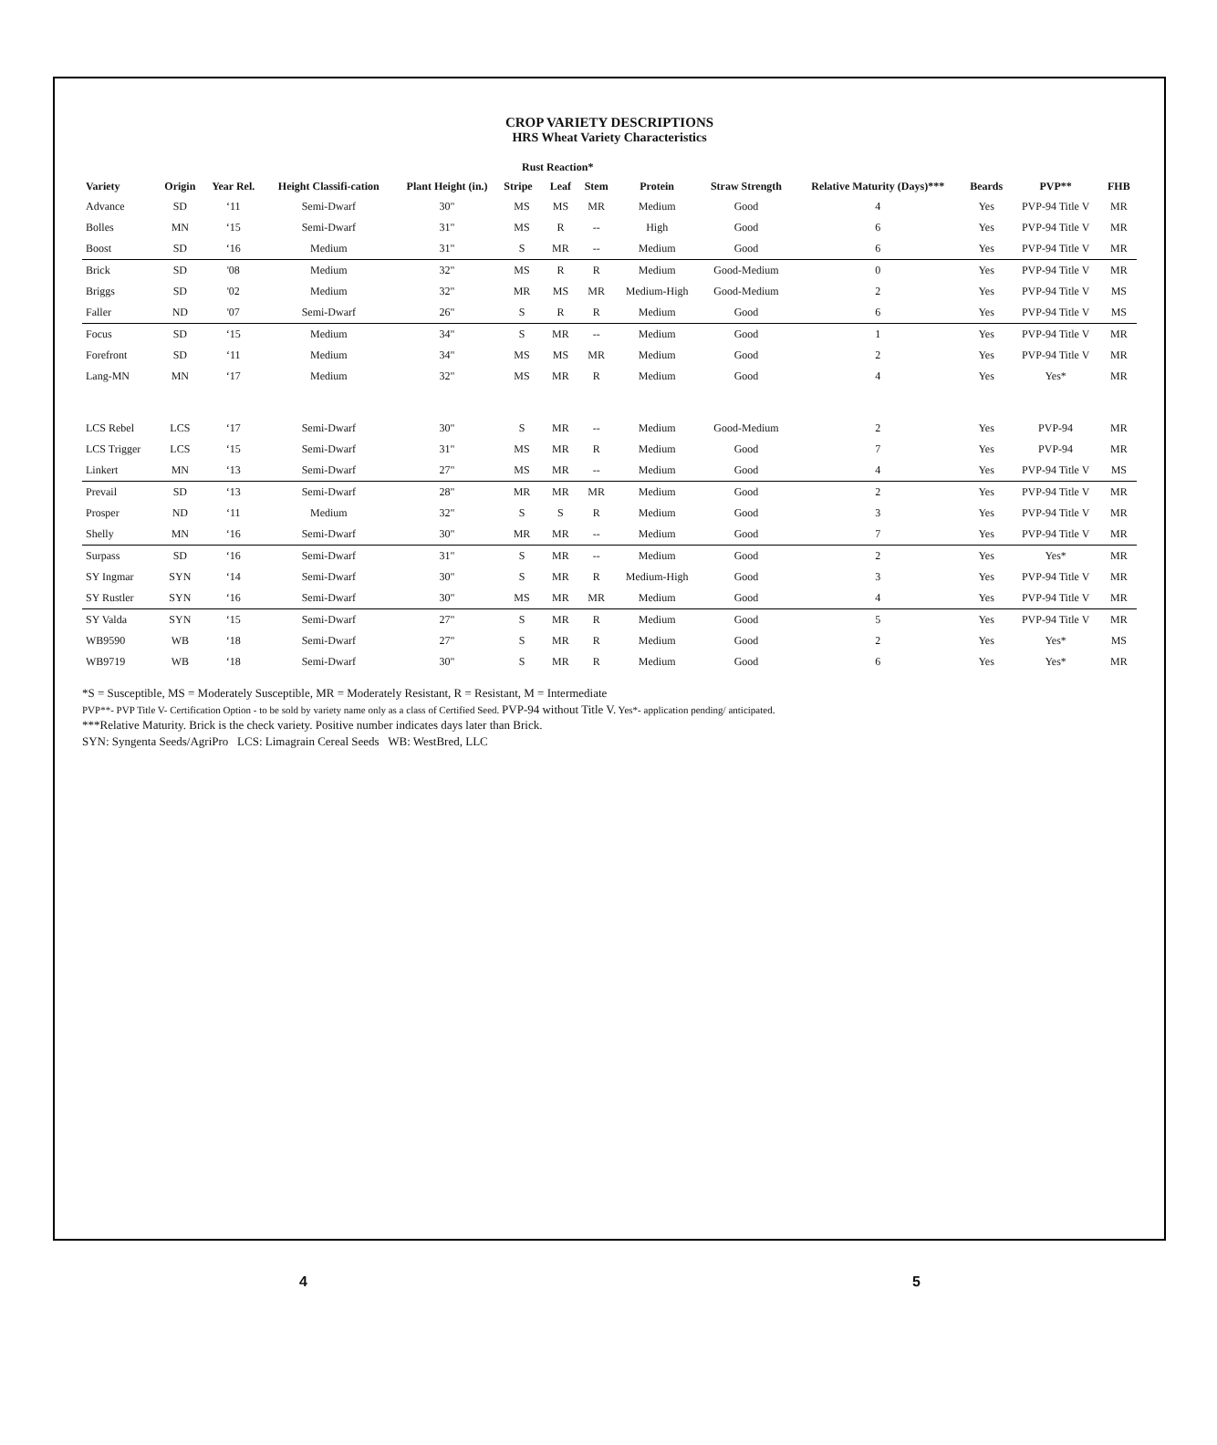CROP VARIETY DESCRIPTIONS
HRS Wheat Variety Characteristics
| Variety | Origin | Year Rel. | Height Classifi-cation | Plant Height (in.) | Rust Reaction* | | | Protein | Straw Strength | Relative Maturity (Days)*** | Beards | PVP** | FHB |
| --- | --- | --- | --- | --- | --- | --- | --- | --- | --- | --- | --- | --- | --- |
| | | | | | Stripe | Leaf | Stem | | | | | | |
| Advance | SD | ‘11 | Semi-Dwarf | 30" | MS | MS | MR | Medium | Good | 4 | Yes | PVP-94 Title V | MR |
| Bolles | MN | ‘15 | Semi-Dwarf | 31" | MS | R | -- | High | Good | 6 | Yes | PVP-94 Title V | MR |
| Boost | SD | ‘16 | Medium | 31" | S | MR | -- | Medium | Good | 6 | Yes | PVP-94 Title V | MR |
| Brick | SD | '08 | Medium | 32" | MS | R | R | Medium | Good-Medium | 0 | Yes | PVP-94 Title V | MR |
| Briggs | SD | '02 | Medium | 32" | MR | MS | MR | Medium-High | Good-Medium | 2 | Yes | PVP-94 Title V | MS |
| Faller | ND | '07 | Semi-Dwarf | 26" | S | R | R | Medium | Good | 6 | Yes | PVP-94 Title V | MS |
| Focus | SD | ‘15 | Medium | 34" | S | MR | -- | Medium | Good | 1 | Yes | PVP-94 Title V | MR |
| Forefront | SD | ‘11 | Medium | 34" | MS | MS | MR | Medium | Good | 2 | Yes | PVP-94 Title V | MR |
| Lang-MN | MN | ‘17 | Medium | 32" | MS | MR | R | Medium | Good | 4 | Yes | Yes* | MR |
| LCS Rebel | LCS | ‘17 | Semi-Dwarf | 30" | S | MR | -- | Medium | Good-Medium | 2 | Yes | PVP-94 | MR |
| LCS Trigger | LCS | ‘15 | Semi-Dwarf | 31" | MS | MR | R | Medium | Good | 7 | Yes | PVP-94 | MR |
| Linkert | MN | ‘13 | Semi-Dwarf | 27" | MS | MR | -- | Medium | Good | 4 | Yes | PVP-94 Title V | MS |
| Prevail | SD | ‘13 | Semi-Dwarf | 28" | MR | MR | MR | Medium | Good | 2 | Yes | PVP-94 Title V | MR |
| Prosper | ND | ‘11 | Medium | 32" | S | S | R | Medium | Good | 3 | Yes | PVP-94 Title V | MR |
| Shelly | MN | ‘16 | Semi-Dwarf | 30" | MR | MR | -- | Medium | Good | 7 | Yes | PVP-94 Title V | MR |
| Surpass | SD | ‘16 | Semi-Dwarf | 31" | S | MR | -- | Medium | Good | 2 | Yes | Yes* | MR |
| SY Ingmar | SYN | ‘14 | Semi-Dwarf | 30" | S | MR | R | Medium-High | Good | 3 | Yes | PVP-94 Title V | MR |
| SY Rustler | SYN | ‘16 | Semi-Dwarf | 30" | MS | MR | MR | Medium | Good | 4 | Yes | PVP-94 Title V | MR |
| SY Valda | SYN | ‘15 | Semi-Dwarf | 27" | S | MR | R | Medium | Good | 5 | Yes | PVP-94 Title V | MR |
| WB9590 | WB | ‘18 | Semi-Dwarf | 27" | S | MR | R | Medium | Good | 2 | Yes | Yes* | MS |
| WB9719 | WB | ‘18 | Semi-Dwarf | 30" | S | MR | R | Medium | Good | 6 | Yes | Yes* | MR |
*S = Susceptible, MS = Moderately Susceptible, MR = Moderately Resistant, R = Resistant, M = Intermediate
PVP**- PVP Title V- Certification Option - to be sold by variety name only as a class of Certified Seed. PVP-94 without Title V. Yes*- application pending/ anticipated.
***Relative Maturity. Brick is the check variety. Positive number indicates days later than Brick.
SYN: Syngenta Seeds/AgriPro LCS: Limagrain Cereal Seeds WB: WestBred, LLC
4 5